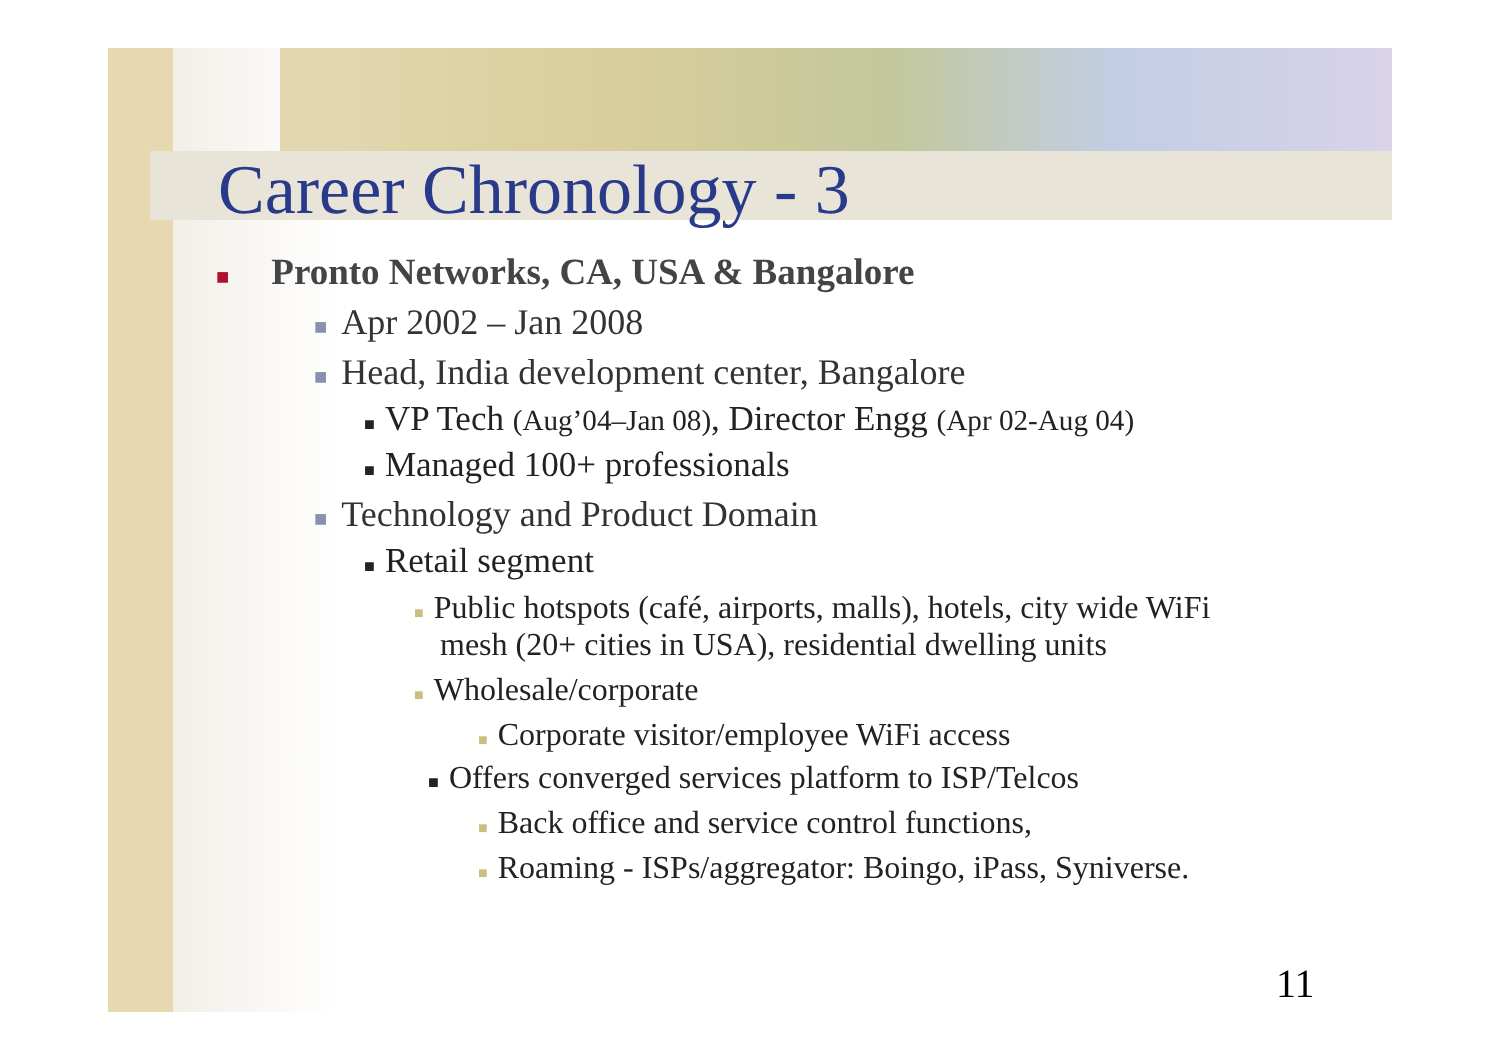Career Chronology - 3
■ Pronto Networks, CA, USA & Bangalore
■ Apr 2002 – Jan 2008
■ Head, India development center, Bangalore
■ VP Tech (Aug’04–Jan 08), Director Engg (Apr 02-Aug 04)
■ Managed 100+ professionals
■ Technology and Product Domain
■ Retail segment
■ Public hotspots (café, airports, malls), hotels, city wide WiFi mesh (20+ cities in USA), residential dwelling units
■ Wholesale/corporate
■ Corporate visitor/employee WiFi access
■ Offers converged services platform to ISP/Telcos
■ Back office and service control functions,
■ Roaming - ISPs/aggregator: Boingo, iPass, Syniverse.
11